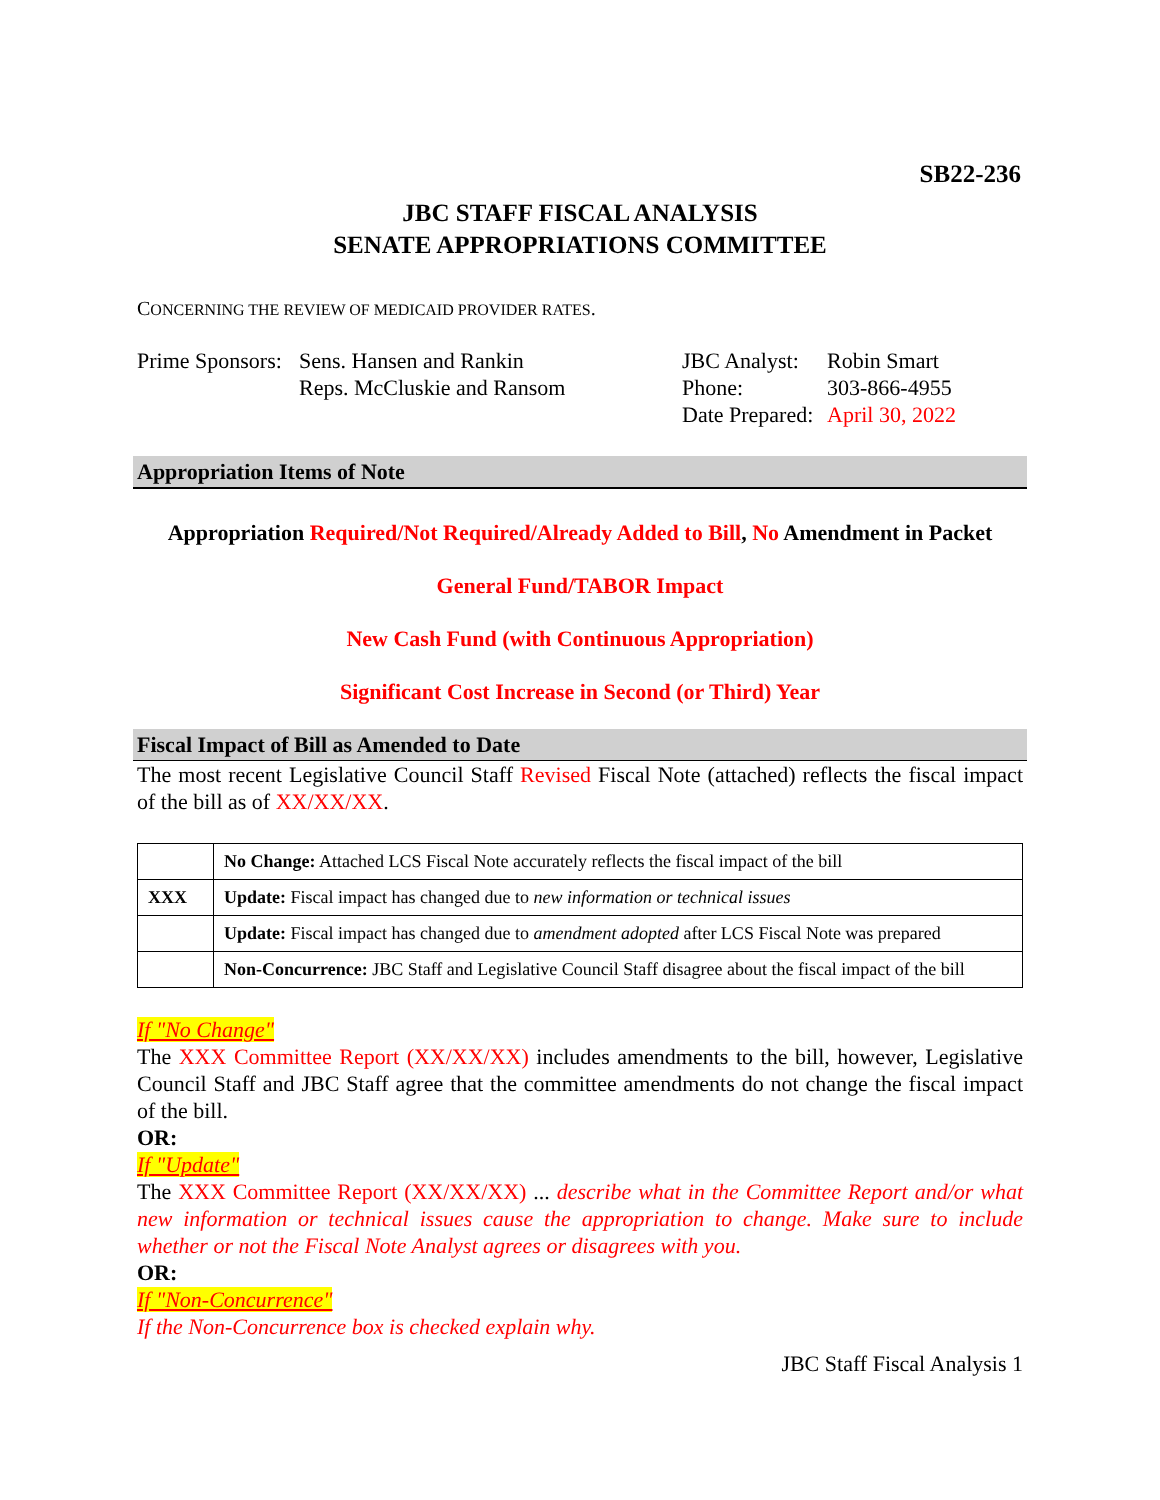SB22-236
JBC STAFF FISCAL ANALYSIS
SENATE APPROPRIATIONS COMMITTEE
CONCERNING THE REVIEW OF MEDICAID PROVIDER RATES.
Prime Sponsors:
Sens. Hansen and Rankin
Reps. McCluskie and Ransom
JBC Analyst:
Phone:
Date Prepared:
Robin Smart
303-866-4955
April 30, 2022
Appropriation Items of Note
Appropriation Required/Not Required/Already Added to Bill, No Amendment in Packet
General Fund/TABOR Impact
New Cash Fund (with Continuous Appropriation)
Significant Cost Increase in Second (or Third) Year
Fiscal Impact of Bill as Amended to Date
The most recent Legislative Council Staff Revised Fiscal Note (attached) reflects the fiscal impact of the bill as of XX/XX/XX.
| | No Change: Attached LCS Fiscal Note accurately reflects the fiscal impact of the bill |
| XXX | Update: Fiscal impact has changed due to new information or technical issues |
| | Update: Fiscal impact has changed due to amendment adopted after LCS Fiscal Note was prepared |
| | Non-Concurrence: JBC Staff and Legislative Council Staff disagree about the fiscal impact of the bill |
If "No Change"
The XXX Committee Report (XX/XX/XX) includes amendments to the bill, however, Legislative Council Staff and JBC Staff agree that the committee amendments do not change the fiscal impact of the bill.
OR:
If "Update"
The XXX Committee Report (XX/XX/XX) ... describe what in the Committee Report and/or what new information or technical issues cause the appropriation to change. Make sure to include whether or not the Fiscal Note Analyst agrees or disagrees with you.
OR:
If "Non-Concurrence"
If the Non-Concurrence box is checked explain why.
JBC Staff Fiscal Analysis 1